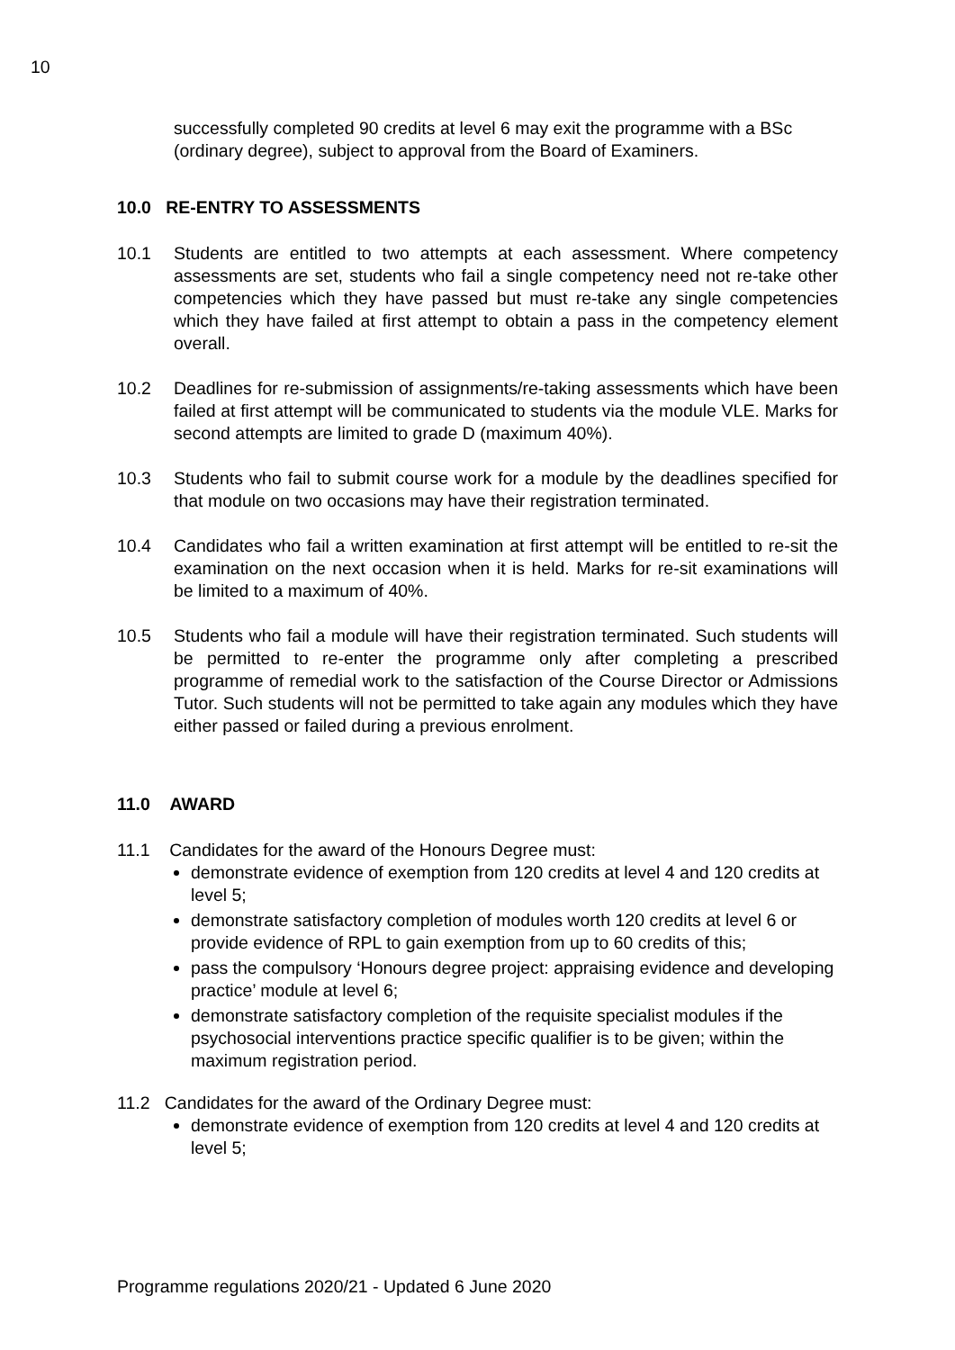10
successfully completed 90 credits at level 6 may exit the programme with a BSc (ordinary degree), subject to approval from the Board of Examiners.
10.0 RE-ENTRY TO ASSESSMENTS
10.1 Students are entitled to two attempts at each assessment. Where competency assessments are set, students who fail a single competency need not re-take other competencies which they have passed but must re-take any single competencies which they have failed at first attempt to obtain a pass in the competency element overall.
10.2 Deadlines for re-submission of assignments/re-taking assessments which have been failed at first attempt will be communicated to students via the module VLE. Marks for second attempts are limited to grade D (maximum 40%).
10.3 Students who fail to submit course work for a module by the deadlines specified for that module on two occasions may have their registration terminated.
10.4 Candidates who fail a written examination at first attempt will be entitled to re-sit the examination on the next occasion when it is held. Marks for re-sit examinations will be limited to a maximum of 40%.
10.5 Students who fail a module will have their registration terminated. Such students will be permitted to re-enter the programme only after completing a prescribed programme of remedial work to the satisfaction of the Course Director or Admissions Tutor. Such students will not be permitted to take again any modules which they have either passed or failed during a previous enrolment.
11.0 AWARD
11.1 Candidates for the award of the Honours Degree must:
demonstrate evidence of exemption from 120 credits at level 4 and 120 credits at level 5;
demonstrate satisfactory completion of modules worth 120 credits at level 6 or provide evidence of RPL to gain exemption from up to 60 credits of this;
pass the compulsory ‘Honours degree project: appraising evidence and developing practice’ module at level 6;
demonstrate satisfactory completion of the requisite specialist modules if the psychosocial interventions practice specific qualifier is to be given; within the maximum registration period.
11.2 Candidates for the award of the Ordinary Degree must:
demonstrate evidence of exemption from 120 credits at level 4 and 120 credits at level 5;
Programme regulations 2020/21 - Updated 6 June 2020